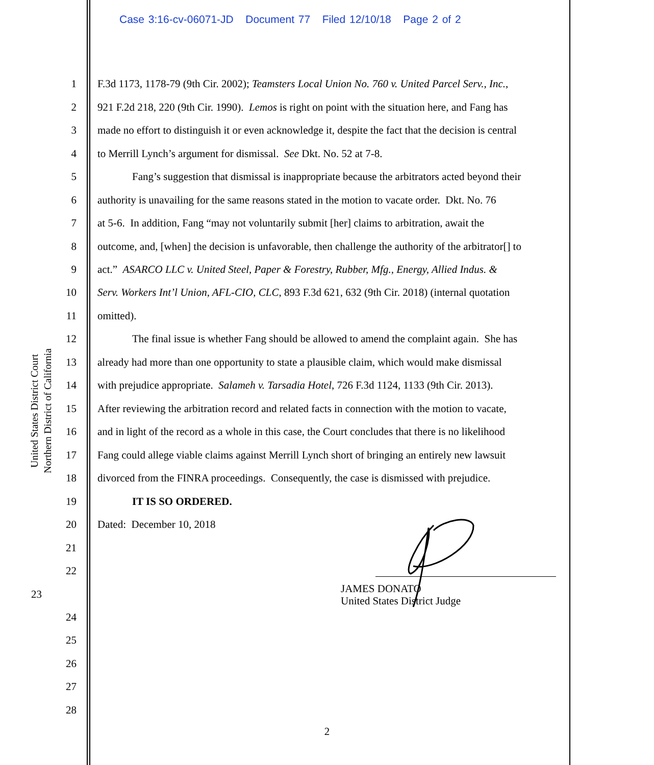Case 3:16-cv-06071-JD Document 77 Filed 12/10/18 Page 2 of 2
United States District Court
Northern District of California
1 F.3d 1173, 1178-79 (9th Cir. 2002); Teamsters Local Union No. 760 v. United Parcel Serv., Inc.,
2 921 F.2d 218, 220 (9th Cir. 1990). Lemos is right on point with the situation here, and Fang has
3 made no effort to distinguish it or even acknowledge it, despite the fact that the decision is central
4 to Merrill Lynch’s argument for dismissal. See Dkt. No. 52 at 7-8.
5 Fang’s suggestion that dismissal is inappropriate because the arbitrators acted beyond their
6 authority is unavailing for the same reasons stated in the motion to vacate order. Dkt. No. 76
7 at 5-6. In addition, Fang “may not voluntarily submit [her] claims to arbitration, await the
8 outcome, and, [when] the decision is unfavorable, then challenge the authority of the arbitrator[] to
9 act.” ASARCO LLC v. United Steel, Paper & Forestry, Rubber, Mfg., Energy, Allied Indus. &
10 Serv. Workers Int’l Union, AFL-CIO, CLC, 893 F.3d 621, 632 (9th Cir. 2018) (internal quotation
11 omitted).
12 The final issue is whether Fang should be allowed to amend the complaint again. She has
13 already had more than one opportunity to state a plausible claim, which would make dismissal
14 with prejudice appropriate. Salameh v. Tarsadia Hotel, 726 F.3d 1124, 1133 (9th Cir. 2013).
15 After reviewing the arbitration record and related facts in connection with the motion to vacate,
16 and in light of the record as a whole in this case, the Court concludes that there is no likelihood
17 Fang could allege viable claims against Merrill Lynch short of bringing an entirely new lawsuit
18 divorced from the FINRA proceedings. Consequently, the case is dismissed with prejudice.
19 IT IS SO ORDERED.
20 Dated: December 10, 2018
21
22
23 JAMES DONATO
United States District Judge
24
25
26
27
28
2